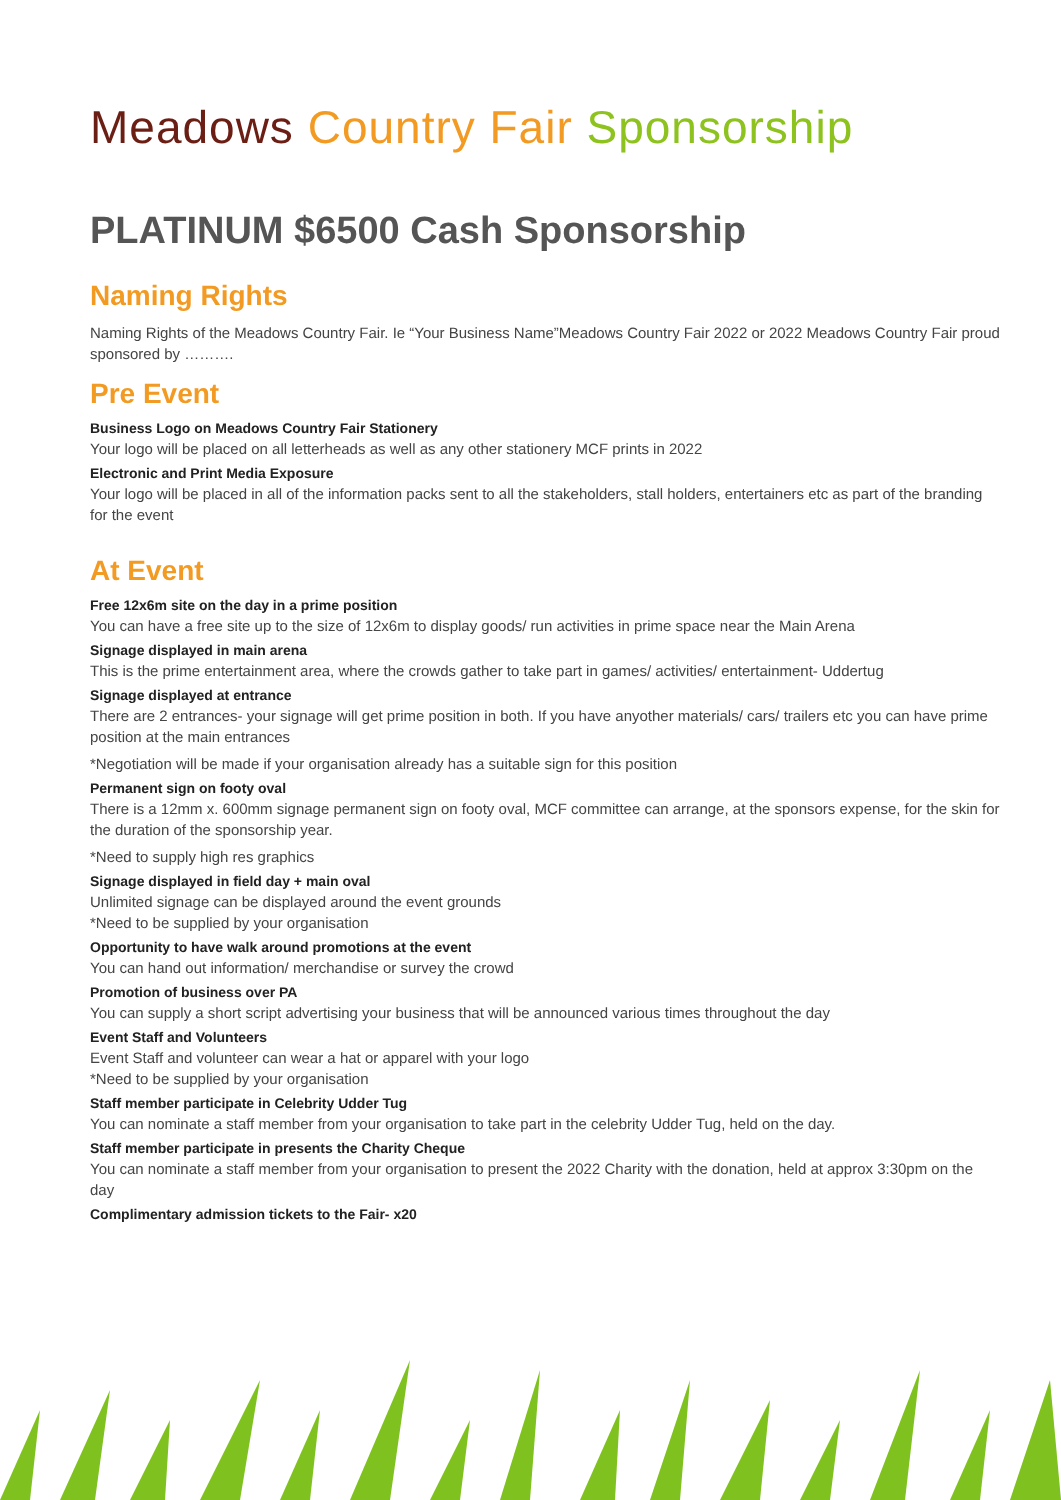Meadows Country Fair Sponsorship
PLATINUM $6500 Cash Sponsorship
Naming Rights
Naming Rights of the Meadows Country Fair. Ie “Your Business Name”Meadows Country Fair 2022 or 2022 Meadows Country Fair proud sponsored by ……….
Pre Event
Business Logo on Meadows Country Fair Stationery
Your logo will be placed on all letterheads as well as any other stationery MCF prints in 2022
Electronic and Print Media Exposure
Your logo will be placed in all of the information packs sent to all the stakeholders, stall holders, entertainers etc as part of the branding for the event
At Event
Free 12x6m site on the day in a prime position
You can have a free site up to the size of 12x6m to display goods/ run activities in prime space near the Main Arena
Signage displayed in main arena
This is the prime entertainment area, where the crowds gather to take part in games/ activities/ entertainment- Uddertug
Signage displayed at entrance
There are 2 entrances- your signage will get prime position in both. If you have anyother materials/ cars/ trailers etc you can have prime position at the main entrances
*Negotiation will be made if your organisation already has a suitable sign for this position
Permanent sign on footy oval
There is a 12mm x. 600mm signage permanent sign on footy oval, MCF committee can arrange, at the sponsors expense, for the skin for the duration of the sponsorship year.
*Need to supply high res graphics
Signage displayed in field day + main oval
Unlimited signage can be displayed around the event grounds
*Need to be supplied by your organisation
Opportunity to have walk around promotions at the event
You can hand out information/ merchandise or survey the crowd
Promotion of business over PA
You can supply a short script advertising your business that will be announced various times throughout the day
Event Staff and Volunteers
Event Staff and volunteer can wear a hat or apparel with your logo
*Need to be supplied by your organisation
Staff member participate in Celebrity Udder Tug
You can nominate a staff member from your organisation to take part in the celebrity Udder Tug, held on the day.
Staff member participate in presents the Charity Cheque
You can nominate a staff member from your organisation to present the 2022 Charity with the donation, held at approx 3:30pm on the day
Complimentary admission tickets to the Fair- x20